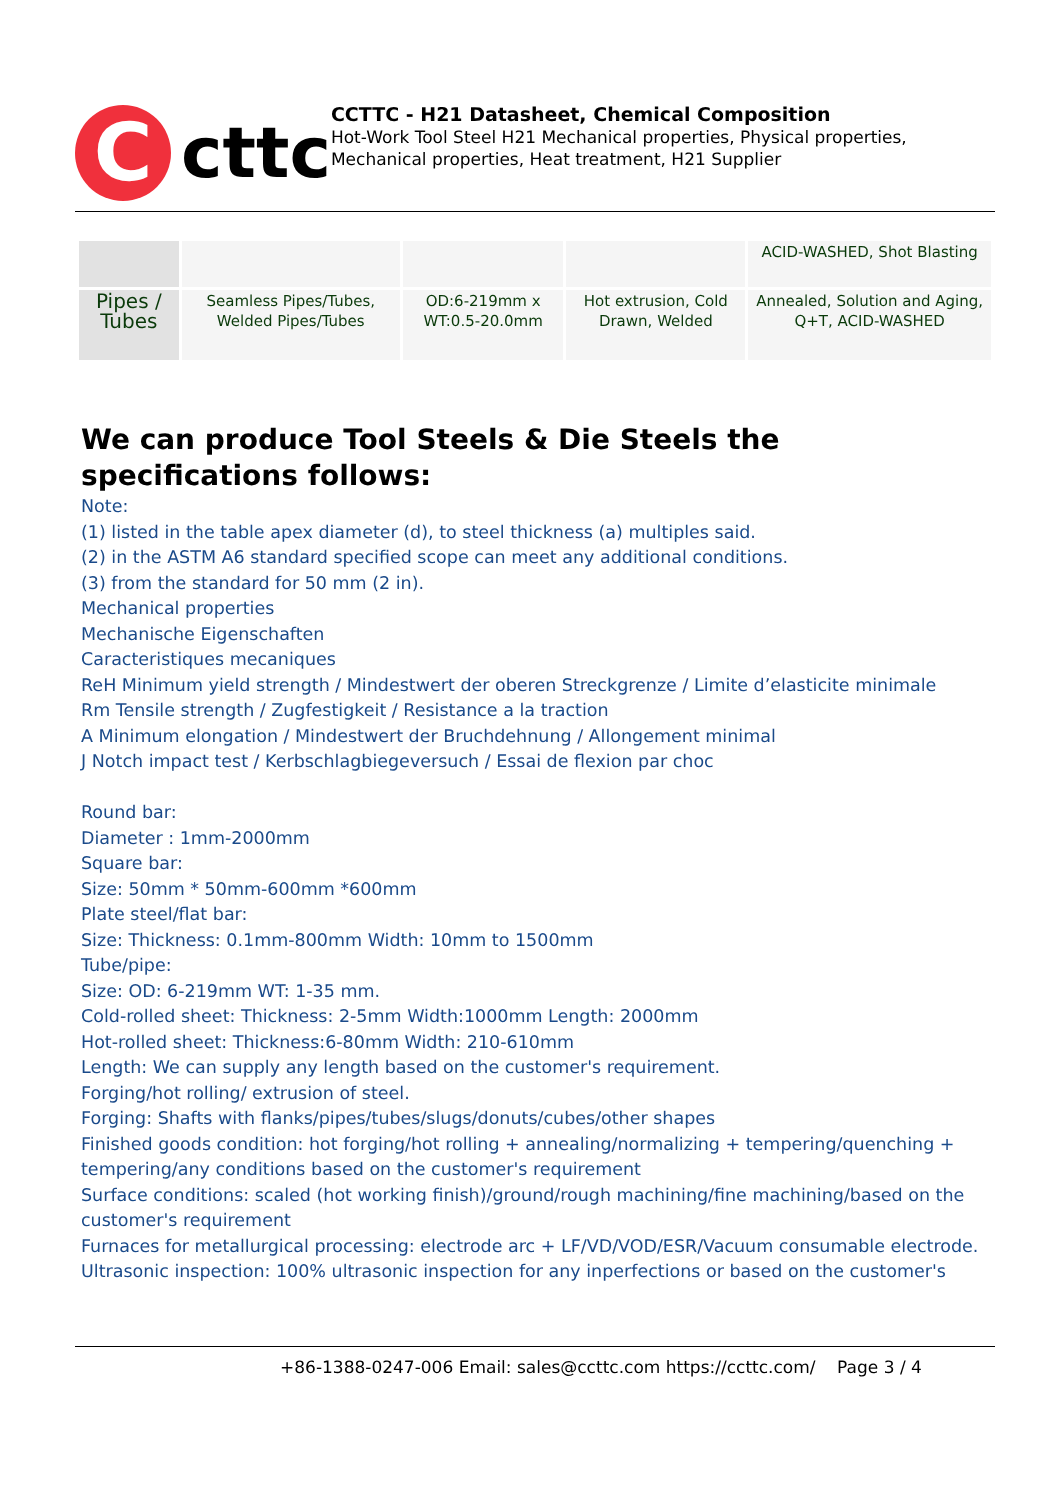C
cttc
CCTTC - H21 Datasheet, Chemical Composition
Hot-Work Tool Steel H21 Mechanical properties, Physical properties, Mechanical properties, Heat treatment, H21 Supplier
| | | | | ACID-WASHED, Shot Blasting |
| Pipes / Tubes | Seamless Pipes/Tubes, Welded Pipes/Tubes | OD:6-219mm x WT:0.5-20.0mm | Hot extrusion, Cold Drawn, Welded | Annealed, Solution and Aging, Q+T, ACID-WASHED |
We can produce Tool Steels & Die Steels the specifications follows:
Note:
(1) listed in the table apex diameter (d), to steel thickness (a) multiples said.
(2) in the ASTM A6 standard specified scope can meet any additional conditions.
(3) from the standard for 50 mm (2 in).
Mechanical properties
Mechanische Eigenschaften
Caracteristiques mecaniques
ReH Minimum yield strength / Mindestwert der oberen Streckgrenze / Limite d’elasticite minimale
Rm Tensile strength / Zugfestigkeit / Resistance a la traction
A Minimum elongation / Mindestwert der Bruchdehnung / Allongement minimal
J Notch impact test / Kerbschlagbiegeversuch / Essai de flexion par choc
Round bar:
Diameter : 1mm-2000mm
Square bar:
Size: 50mm * 50mm-600mm *600mm
Plate steel/flat bar:
Size: Thickness: 0.1mm-800mm Width: 10mm to 1500mm
Tube/pipe:
Size: OD: 6-219mm WT: 1-35 mm.
Cold-rolled sheet: Thickness: 2-5mm Width:1000mm Length: 2000mm
Hot-rolled sheet: Thickness:6-80mm Width: 210-610mm
Length: We can supply any length based on the customer's requirement.
Forging/hot rolling/ extrusion of steel.
Forging: Shafts with flanks/pipes/tubes/slugs/donuts/cubes/other shapes
Finished goods condition: hot forging/hot rolling + annealing/normalizing + tempering/quenching + tempering/any conditions based on the customer's requirement
Surface conditions: scaled (hot working finish)/ground/rough machining/fine machining/based on the customer's requirement
Furnaces for metallurgical processing: electrode arc + LF/VD/VOD/ESR/Vacuum consumable electrode.
Ultrasonic inspection: 100% ultrasonic inspection for any inperfections or based on the customer's
+86-1388-0247-006 Email: sales@ccttc.com https://ccttc.com/ Page 3 / 4